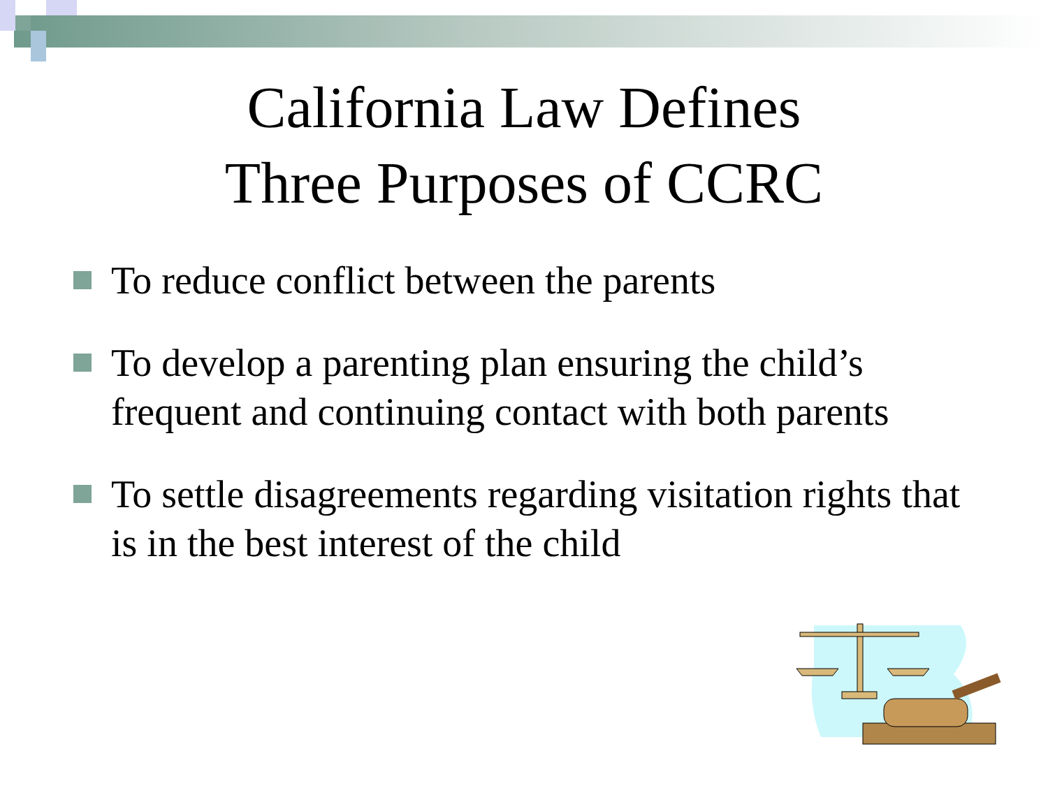California Law Defines
Three Purposes of CCRC
To reduce conflict between the parents
To develop a parenting plan ensuring the child’s frequent and continuing contact with both parents
To settle disagreements regarding visitation rights that is in the best interest of the child